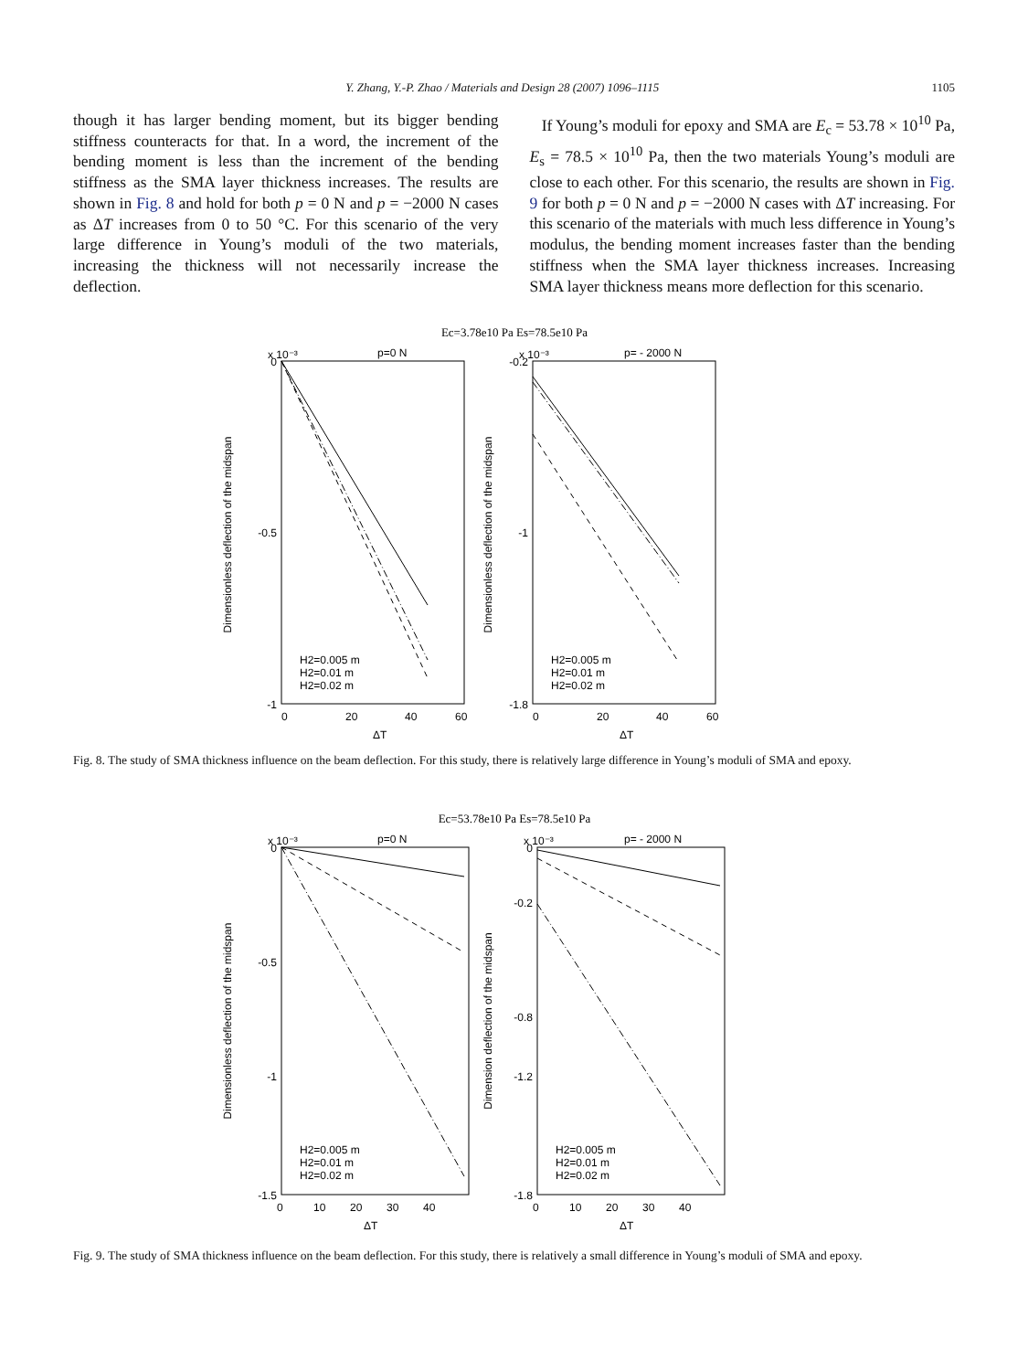Y. Zhang, Y.-P. Zhao / Materials and Design 28 (2007) 1096–1115 1105
though it has larger bending moment, but its bigger bending stiffness counteracts for that. In a word, the increment of the bending moment is less than the increment of the bending stiffness as the SMA layer thickness increases. The results are shown in Fig. 8 and hold for both p = 0 N and p = −2000 N cases as ΔT increases from 0 to 50 °C. For this scenario of the very large difference in Young’s moduli of the two materials, increasing the thickness will not necessarily increase the deflection.
If Young’s moduli for epoxy and SMA are E<sub>c</sub> = 53.78 × 10<sup>10</sup> Pa, E<sub>s</sub> = 78.5 × 10<sup>10</sup> Pa, then the two materials Young’s moduli are close to each other. For this scenario, the results are shown in Fig. 9 for both p = 0 N and p = −2000 N cases with ΔT increasing. For this scenario of the materials with much less difference in Young’s modulus, the bending moment increases faster than the bending stiffness when the SMA layer thickness increases. Increasing SMA layer thickness means more deflection for this scenario.
Ec=3.78e10 Pa Es=78.5e10 Pa
p=0 N
x 10⁻³
0
-1
-0.5
0
20
40
60
ΔT
H2=0.005 m
H2=0.01 m
H2=0.02 m
Dimensionless deflection of the midspan
p= - 2000 N
x 10⁻³
-0.2
-1.8
-1
0
20
40
60
ΔT
H2=0.005 m
H2=0.01 m
H2=0.02 m
Dimensionless deflection of the midspan
Fig. 8. The study of SMA thickness influence on the beam deflection. For this study, there is relatively large difference in Young’s moduli of SMA and epoxy.
Ec=53.78e10 Pa Es=78.5e10 Pa
p=0 N
x 10⁻³
0
-0.5
-1
-1.5
0
10
20
30
40
ΔT
H2=0.005 m
H2=0.01 m
H2=0.02 m
Dimensionless deflection of the midspan
p= - 2000 N
x 10⁻³
0
-0.2
-0.8
-1.2
-1.8
0
10
20
30
40
ΔT
H2=0.005 m
H2=0.01 m
H2=0.02 m
Dimension deflection of the midspan
Fig. 9. The study of SMA thickness influence on the beam deflection. For this study, there is relatively a small difference in Young’s moduli of SMA and epoxy.